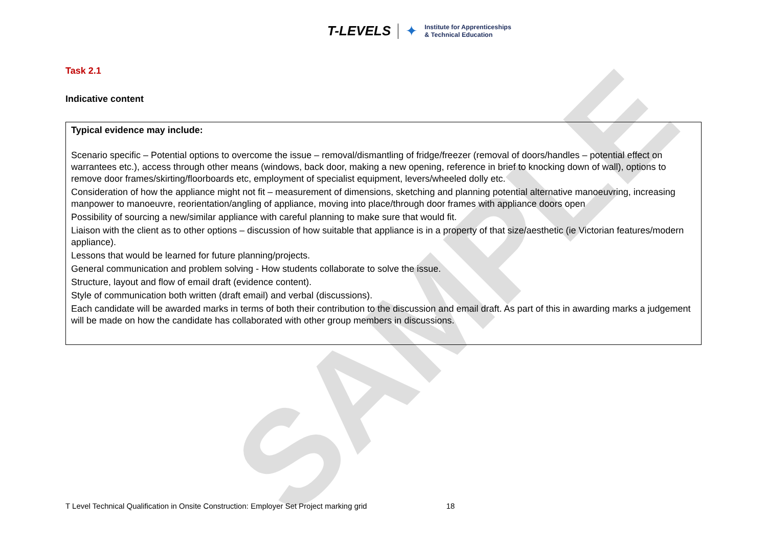T-LEVELS ✦ Institute for Apprenticeships
& Technical Education
Task 2.1
Indicative content
| Typical evidence may include: Scenario specific – Potential options to overcome the issue – removal/dismantling of fridge/freezer (removal of doors/handles – potential effect on warrantees etc.), access through other means (windows, back door, making a new opening, reference in brief to knocking down of wall), options to remove door frames/skirting/floorboards etc, employment of specialist equipment, levers/wheeled dolly etc. Consideration of how the appliance might not fit – measurement of dimensions, sketching and planning potential alternative manoeuvring, increasing manpower to manoeuvre, reorientation/angling of appliance, moving into place/through door frames with appliance doors open Possibility of sourcing a new/similar appliance with careful planning to make sure that would fit. Liaison with the client as to other options – discussion of how suitable that appliance is in a property of that size/aesthetic (ie Victorian features/modern appliance). Lessons that would be learned for future planning/projects. General communication and problem solving - How students collaborate to solve the issue. Structure, layout and flow of email draft (evidence content). Style of communication both written (draft email) and verbal (discussions). Each candidate will be awarded marks in terms of both their contribution to the discussion and email draft. As part of this in awarding marks a judgement will be made on how the candidate has collaborated with other group members in discussions. |
SAMPLE
T Level Technical Qualification in Onsite Construction: Employer Set Project marking grid 18